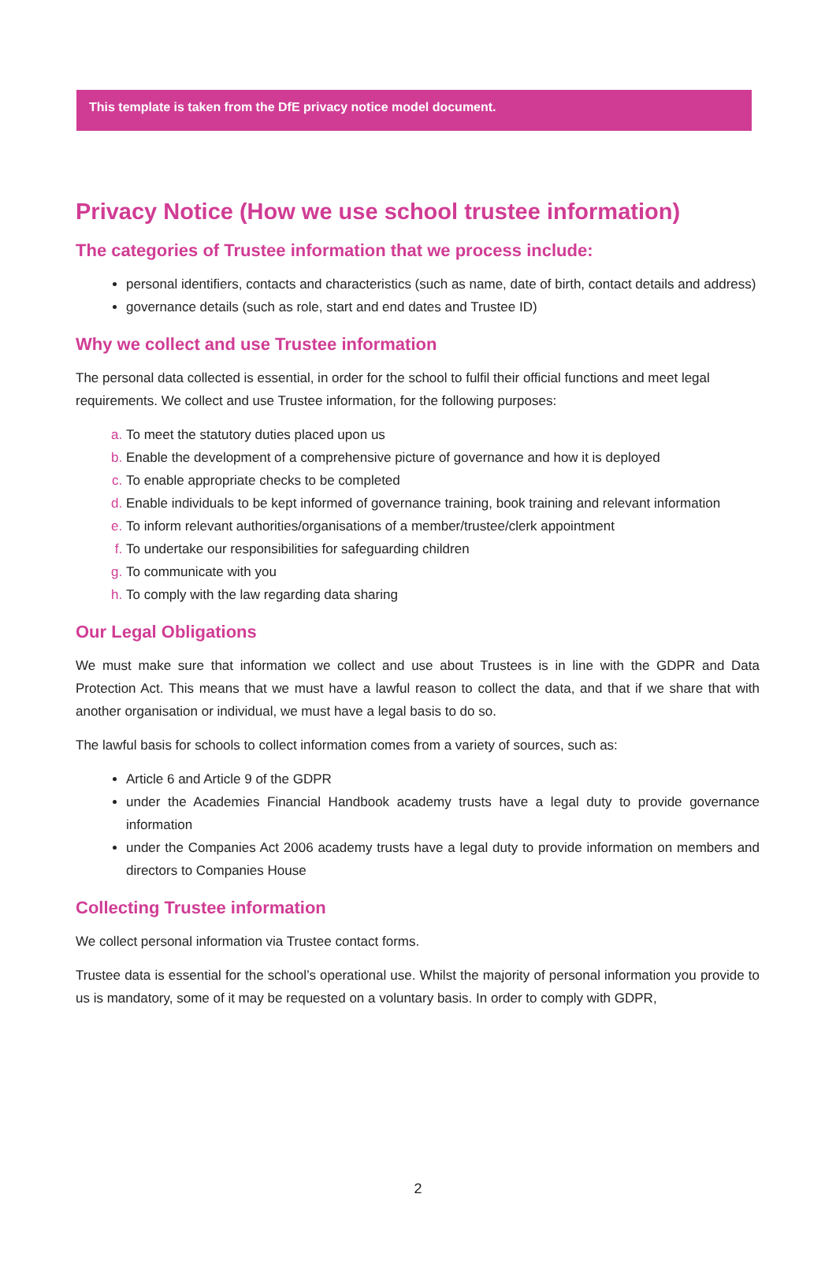This template is taken from the DfE privacy notice model document.
Privacy Notice (How we use school trustee information)
The categories of Trustee information that we process include:
personal identifiers, contacts and characteristics (such as name, date of birth, contact details and address)
governance details (such as role, start and end dates and Trustee ID)
Why we collect and use Trustee information
The personal data collected is essential, in order for the school to fulfil their official functions and meet legal requirements. We collect and use Trustee information, for the following purposes:
To meet the statutory duties placed upon us
Enable the development of a comprehensive picture of governance and how it is deployed
To enable appropriate checks to be completed
Enable individuals to be kept informed of governance training, book training and relevant information
To inform relevant authorities/organisations of a member/trustee/clerk appointment
To undertake our responsibilities for safeguarding children
To communicate with you
To comply with the law regarding data sharing
Our Legal Obligations
We must make sure that information we collect and use about Trustees is in line with the GDPR and Data Protection Act. This means that we must have a lawful reason to collect the data, and that if we share that with another organisation or individual, we must have a legal basis to do so.
The lawful basis for schools to collect information comes from a variety of sources, such as:
Article 6 and Article 9 of the GDPR
under the Academies Financial Handbook academy trusts have a legal duty to provide governance information
under the Companies Act 2006 academy trusts have a legal duty to provide information on members and directors to Companies House
Collecting Trustee information
We collect personal information via Trustee contact forms.
Trustee data is essential for the school’s operational use. Whilst the majority of personal information you provide to us is mandatory, some of it may be requested on a voluntary basis. In order to comply with GDPR,
2